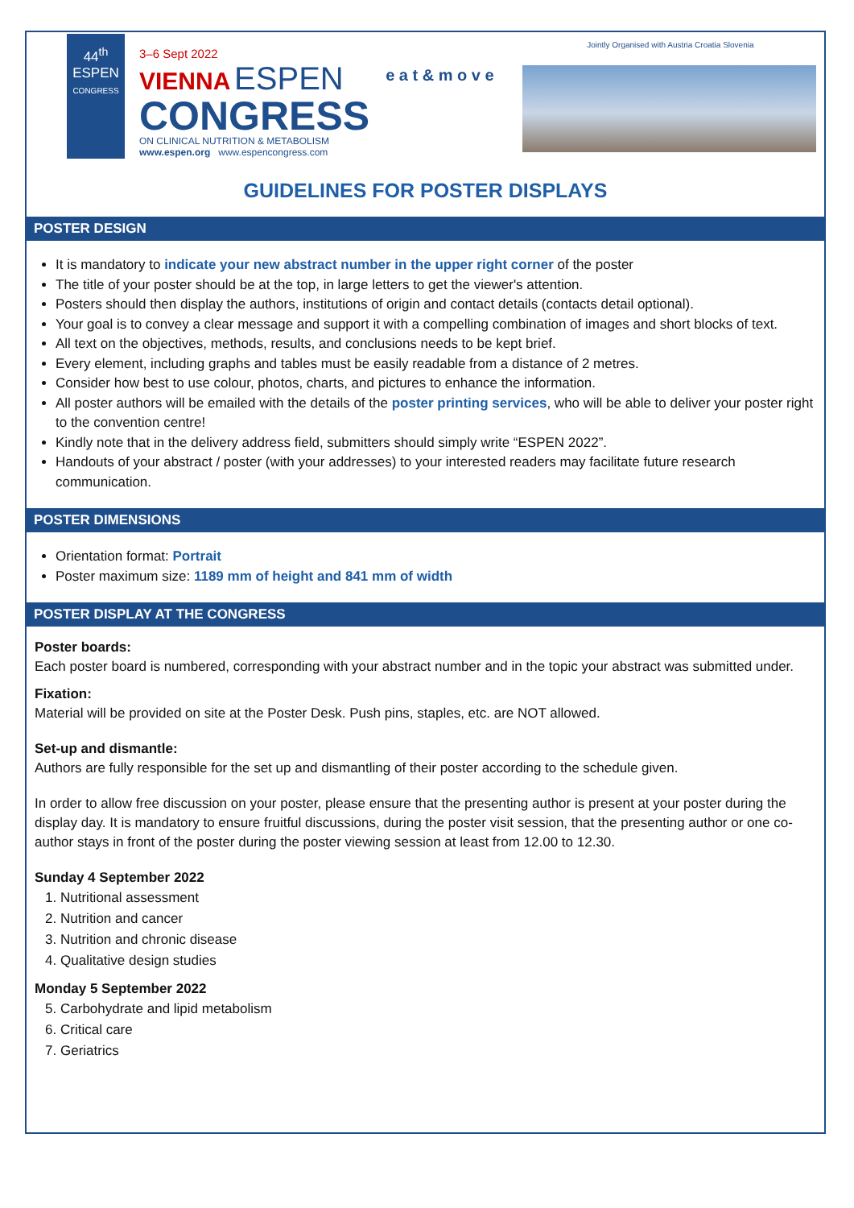44<sup>th</sup>
ESPEN
CONGRESS
3–6 Sept 2022
VIENNA ESPEN
CONGRESS
ON CLINICAL NUTRITION & METABOLISM
www.espen.org www.espencongress.com
e a t & m o v e
Jointly Organised with Austria Croatia Slovenia
GUIDELINES FOR POSTER DISPLAYS
POSTER DESIGN
It is mandatory to indicate your new abstract number in the upper right corner of the poster
The title of your poster should be at the top, in large letters to get the viewer's attention.
Posters should then display the authors, institutions of origin and contact details (contacts detail optional).
Your goal is to convey a clear message and support it with a compelling combination of images and short blocks of text.
All text on the objectives, methods, results, and conclusions needs to be kept brief.
Every element, including graphs and tables must be easily readable from a distance of 2 metres.
Consider how best to use colour, photos, charts, and pictures to enhance the information.
All poster authors will be emailed with the details of the poster printing services, who will be able to deliver your poster right to the convention centre!
Kindly note that in the delivery address field, submitters should simply write “ESPEN 2022”.
Handouts of your abstract / poster (with your addresses) to your interested readers may facilitate future research communication.
POSTER DIMENSIONS
Orientation format: Portrait
Poster maximum size: 1189 mm of height and 841 mm of width
POSTER DISPLAY AT THE CONGRESS
Poster boards:
Each poster board is numbered, corresponding with your abstract number and in the topic your abstract was submitted under.
Fixation:
Material will be provided on site at the Poster Desk. Push pins, staples, etc. are NOT allowed.
Set-up and dismantle:
Authors are fully responsible for the set up and dismantling of their poster according to the schedule given.
In order to allow free discussion on your poster, please ensure that the presenting author is present at your poster during the display day. It is mandatory to ensure fruitful discussions, during the poster visit session, that the presenting author or one co-author stays in front of the poster during the poster viewing session at least from 12.00 to 12.30.
Sunday 4 September 2022
1. Nutritional assessment
2. Nutrition and cancer
3. Nutrition and chronic disease
4. Qualitative design studies
Monday 5 September 2022
5. Carbohydrate and lipid metabolism
6. Critical care
7. Geriatrics